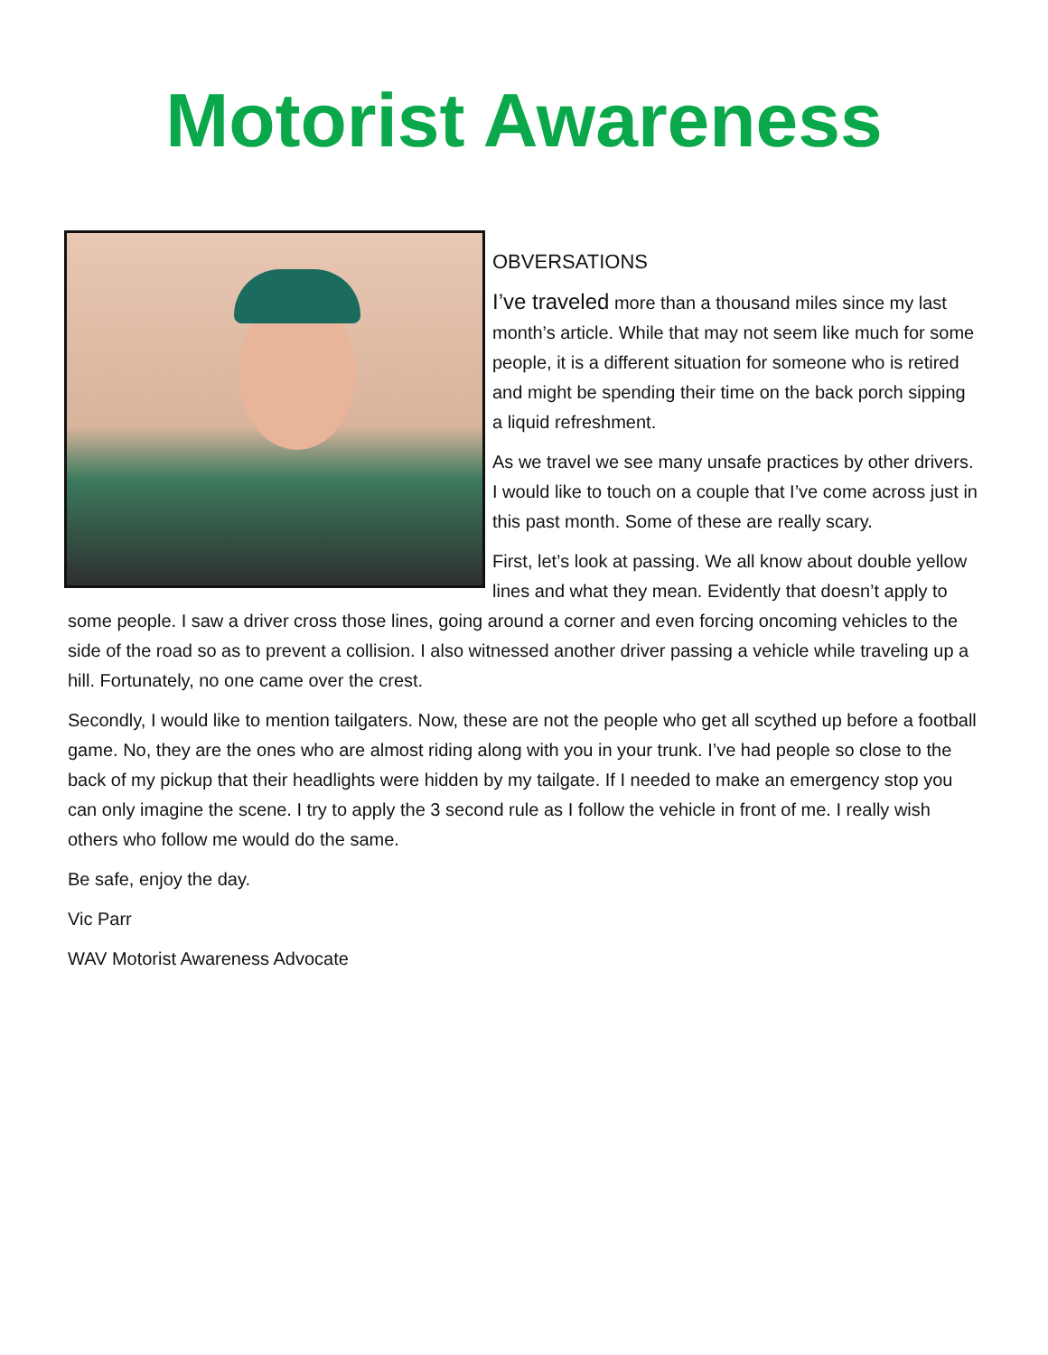Motorist Awareness
OBVERSATIONS
I’ve traveled more than a thousand miles since my last month’s article. While that may not seem like much for some people, it is a different situation for someone who is retired and might be spending their time on the back porch sipping a liquid refreshment.
As we travel we see many unsafe practices by other drivers. I would like to touch on a couple that I’ve come across just in this past month. Some of these are really scary.
First, let’s look at passing. We all know about double yellow lines and what they mean. Evidently that doesn’t apply to some people. I saw a driver cross those lines, going around a corner and even forcing oncoming vehicles to the side of the road so as to prevent a collision. I also witnessed another driver passing a vehicle while traveling up a hill. Fortunately, no one came over the crest.
Secondly, I would like to mention tailgaters. Now, these are not the people who get all scythed up before a football game. No, they are the ones who are almost riding along with you in your trunk. I’ve had people so close to the back of my pickup that their headlights were hidden by my tailgate. If I needed to make an emergency stop you can only imagine the scene. I try to apply the 3 second rule as I follow the vehicle in front of me. I really wish others who follow me would do the same.
Be safe, enjoy the day.
Vic Parr
WAV Motorist Awareness Advocate